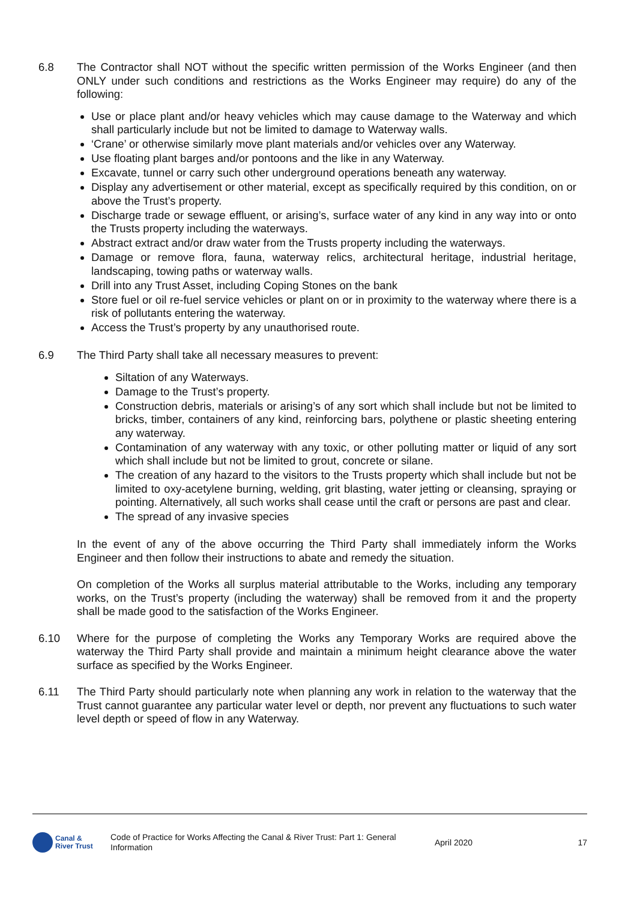6.8 The Contractor shall NOT without the specific written permission of the Works Engineer (and then ONLY under such conditions and restrictions as the Works Engineer may require) do any of the following:
Use or place plant and/or heavy vehicles which may cause damage to the Waterway and which shall particularly include but not be limited to damage to Waterway walls.
‘Crane’ or otherwise similarly move plant materials and/or vehicles over any Waterway.
Use floating plant barges and/or pontoons and the like in any Waterway.
Excavate, tunnel or carry such other underground operations beneath any waterway.
Display any advertisement or other material, except as specifically required by this condition, on or above the Trust’s property.
Discharge trade or sewage effluent, or arising’s, surface water of any kind in any way into or onto the Trusts property including the waterways.
Abstract extract and/or draw water from the Trusts property including the waterways.
Damage or remove flora, fauna, waterway relics, architectural heritage, industrial heritage, landscaping, towing paths or waterway walls.
Drill into any Trust Asset, including Coping Stones on the bank
Store fuel or oil re-fuel service vehicles or plant on or in proximity to the waterway where there is a risk of pollutants entering the waterway.
Access the Trust’s property by any unauthorised route.
6.9 The Third Party shall take all necessary measures to prevent:
Siltation of any Waterways.
Damage to the Trust’s property.
Construction debris, materials or arising’s of any sort which shall include but not be limited to bricks, timber, containers of any kind, reinforcing bars, polythene or plastic sheeting entering any waterway.
Contamination of any waterway with any toxic, or other polluting matter or liquid of any sort which shall include but not be limited to grout, concrete or silane.
The creation of any hazard to the visitors to the Trusts property which shall include but not be limited to oxy-acetylene burning, welding, grit blasting, water jetting or cleansing, spraying or pointing. Alternatively, all such works shall cease until the craft or persons are past and clear.
The spread of any invasive species
In the event of any of the above occurring the Third Party shall immediately inform the Works Engineer and then follow their instructions to abate and remedy the situation.
On completion of the Works all surplus material attributable to the Works, including any temporary works, on the Trust’s property (including the waterway) shall be removed from it and the property shall be made good to the satisfaction of the Works Engineer.
6.10 Where for the purpose of completing the Works any Temporary Works are required above the waterway the Third Party shall provide and maintain a minimum height clearance above the water surface as specified by the Works Engineer.
6.11 The Third Party should particularly note when planning any work in relation to the waterway that the Trust cannot guarantee any particular water level or depth, nor prevent any fluctuations to such water level depth or speed of flow in any Waterway.
Canal &
River Trust
Code of Practice for Works Affecting the Canal & River Trust: Part 1: General Information
April 2020 17